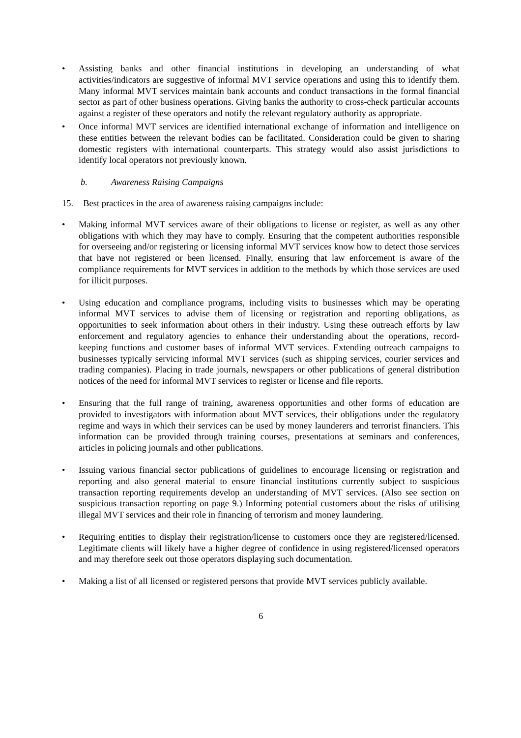Assisting banks and other financial institutions in developing an understanding of what activities/indicators are suggestive of informal MVT service operations and using this to identify them. Many informal MVT services maintain bank accounts and conduct transactions in the formal financial sector as part of other business operations. Giving banks the authority to cross-check particular accounts against a register of these operators and notify the relevant regulatory authority as appropriate.
Once informal MVT services are identified international exchange of information and intelligence on these entities between the relevant bodies can be facilitated. Consideration could be given to sharing domestic registers with international counterparts. This strategy would also assist jurisdictions to identify local operators not previously known.
b. Awareness Raising Campaigns
15. Best practices in the area of awareness raising campaigns include:
Making informal MVT services aware of their obligations to license or register, as well as any other obligations with which they may have to comply. Ensuring that the competent authorities responsible for overseeing and/or registering or licensing informal MVT services know how to detect those services that have not registered or been licensed. Finally, ensuring that law enforcement is aware of the compliance requirements for MVT services in addition to the methods by which those services are used for illicit purposes.
Using education and compliance programs, including visits to businesses which may be operating informal MVT services to advise them of licensing or registration and reporting obligations, as opportunities to seek information about others in their industry. Using these outreach efforts by law enforcement and regulatory agencies to enhance their understanding about the operations, record-keeping functions and customer bases of informal MVT services. Extending outreach campaigns to businesses typically servicing informal MVT services (such as shipping services, courier services and trading companies). Placing in trade journals, newspapers or other publications of general distribution notices of the need for informal MVT services to register or license and file reports.
Ensuring that the full range of training, awareness opportunities and other forms of education are provided to investigators with information about MVT services, their obligations under the regulatory regime and ways in which their services can be used by money launderers and terrorist financiers. This information can be provided through training courses, presentations at seminars and conferences, articles in policing journals and other publications.
Issuing various financial sector publications of guidelines to encourage licensing or registration and reporting and also general material to ensure financial institutions currently subject to suspicious transaction reporting requirements develop an understanding of MVT services. (Also see section on suspicious transaction reporting on page 9.) Informing potential customers about the risks of utilising illegal MVT services and their role in financing of terrorism and money laundering.
Requiring entities to display their registration/license to customers once they are registered/licensed. Legitimate clients will likely have a higher degree of confidence in using registered/licensed operators and may therefore seek out those operators displaying such documentation.
Making a list of all licensed or registered persons that provide MVT services publicly available.
6